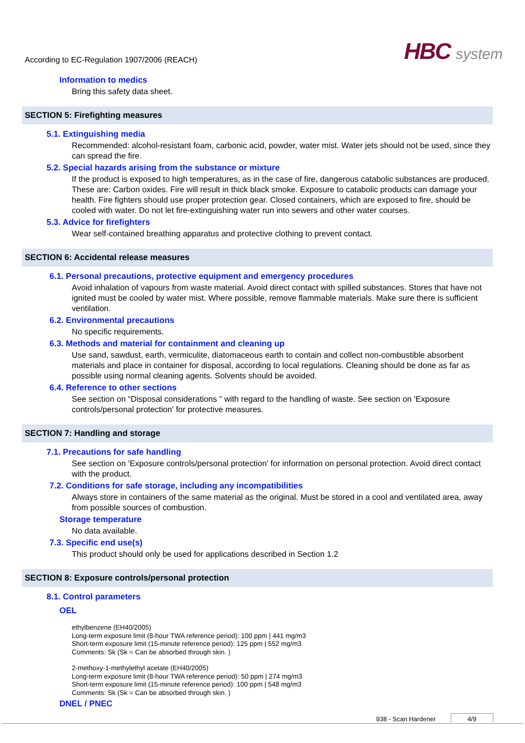According to EC-Regulation 1907/2006 (REACH)
HBC system
Information to medics
Bring this safety data sheet.
SECTION 5: Firefighting measures
5.1. Extinguishing media
Recommended: alcohol-resistant foam, carbonic acid, powder, water mist. Water jets should not be used, since they can spread the fire.
5.2. Special hazards arising from the substance or mixture
If the product is exposed to high temperatures, as in the case of fire, dangerous catabolic substances are produced. These are: Carbon oxides. Fire will result in thick black smoke. Exposure to catabolic products can damage your health. Fire fighters should use proper protection gear. Closed containers, which are exposed to fire, should be cooled with water. Do not let fire-extinguishing water run into sewers and other water courses.
5.3. Advice for firefighters
Wear self-contained breathing apparatus and protective clothing to prevent contact.
SECTION 6: Accidental release measures
6.1. Personal precautions, protective equipment and emergency procedures
Avoid inhalation of vapours from waste material. Avoid direct contact with spilled substances. Stores that have not ignited must be cooled by water mist. Where possible, remove flammable materials. Make sure there is sufficient ventilation.
6.2. Environmental precautions
No specific requirements.
6.3. Methods and material for containment and cleaning up
Use sand, sawdust, earth, vermiculite, diatomaceous earth to contain and collect non-combustible absorbent materials and place in container for disposal, according to local regulations. Cleaning should be done as far as possible using normal cleaning agents. Solvents should be avoided.
6.4. Reference to other sections
See section on “Disposal considerations ” with regard to the handling of waste. See section on 'Exposure controls/personal protection' for protective measures.
SECTION 7: Handling and storage
7.1. Precautions for safe handling
See section on 'Exposure controls/personal protection' for information on personal protection. Avoid direct contact with the product.
7.2. Conditions for safe storage, including any incompatibilities
Always store in containers of the same material as the original. Must be stored in a cool and ventilated area, away from possible sources of combustion.
Storage temperature
No data available.
7.3. Specific end use(s)
This product should only be used for applications described in Section 1.2
SECTION 8: Exposure controls/personal protection
8.1. Control parameters
OEL
ethylbenzene (EH40/2005)
Long-term exposure limit (8-hour TWA reference period): 100 ppm | 441 mg/m3
Short-term exposure limit (15-minute reference period): 125 ppm | 552 mg/m3
Comments: Sk (Sk = Can be absorbed through skin. )
2-methoxy-1-methylethyl acetate (EH40/2005)
Long-term exposure limit (8-hour TWA reference period): 50 ppm | 274 mg/m3
Short-term exposure limit (15-minute reference period): 100 ppm | 548 mg/m3
Comments: Sk (Sk = Can be absorbed through skin. )
DNEL / PNEC
938 - Scan Hardener 4/9